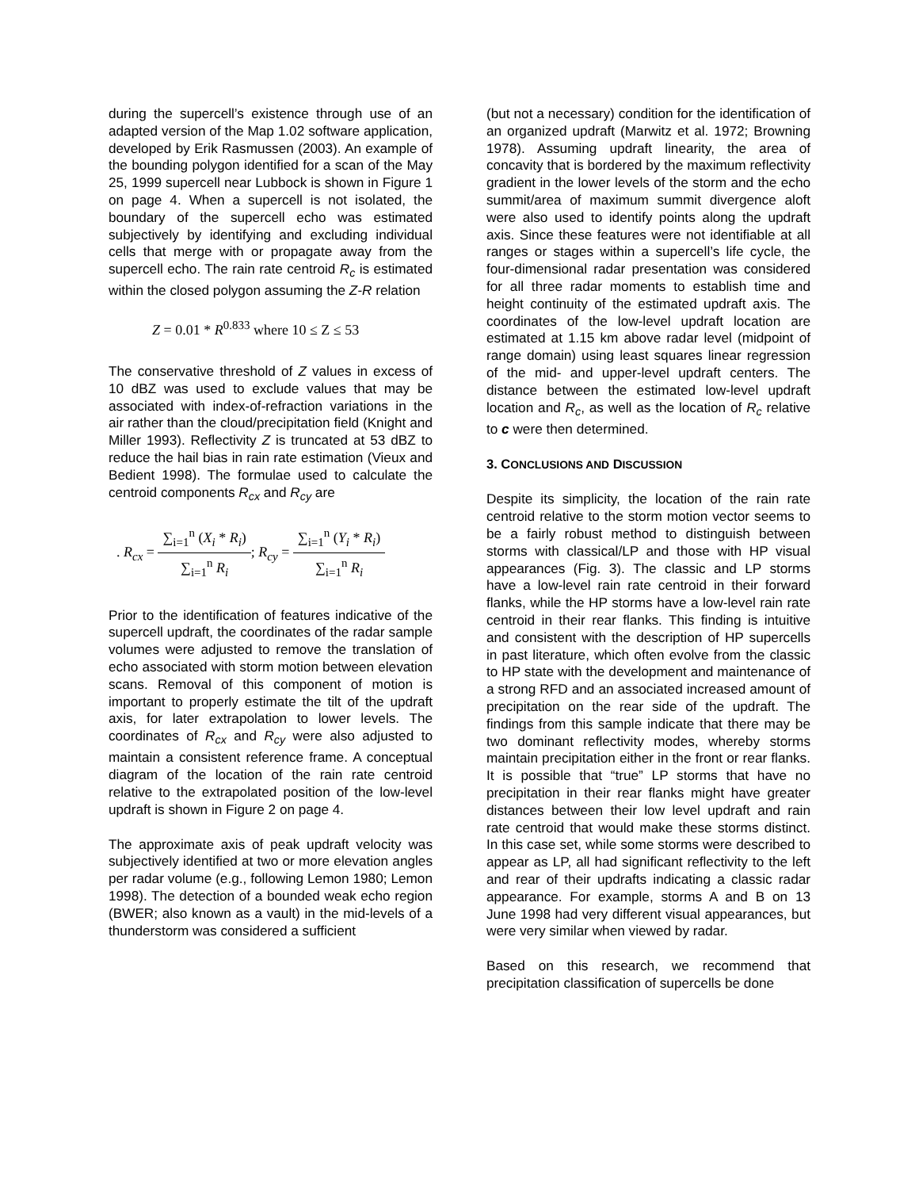during the supercell’s existence through use of an adapted version of the Map 1.02 software application, developed by Erik Rasmussen (2003). An example of the bounding polygon identified for a scan of the May 25, 1999 supercell near Lubbock is shown in Figure 1 on page 4. When a supercell is not isolated, the boundary of the supercell echo was estimated subjectively by identifying and excluding individual cells that merge with or propagate away from the supercell echo. The rain rate centroid R<sub>c</sub> is estimated within the closed polygon assuming the Z-R relation
Z = 0.01 * R<sup>0.833</sup> where 10 ≤ Z ≤ 53
The conservative threshold of Z values in excess of 10 dBZ was used to exclude values that may be associated with index-of-refraction variations in the air rather than the cloud/precipitation field (Knight and Miller 1993). Reflectivity Z is truncated at 53 dBZ to reduce the hail bias in rain rate estimation (Vieux and Bedient 1998). The formulae used to calculate the centroid components R<sub>cx</sub> and R<sub>cy</sub> are
. R<sub>cx</sub> = ∑<sub>i=1</sub><sup>n</sup> (X<sub>i</sub> * R<sub>i</sub>) ∑<sub>i=1</sub><sup>n</sup> R<sub>i</sub>; R<sub>cy</sub> = ∑<sub>i=1</sub><sup>n</sup> (Y<sub>i</sub> * R<sub>i</sub>) ∑<sub>i=1</sub><sup>n</sup> R<sub>i</sub>
Prior to the identification of features indicative of the supercell updraft, the coordinates of the radar sample volumes were adjusted to remove the translation of echo associated with storm motion between elevation scans. Removal of this component of motion is important to properly estimate the tilt of the updraft axis, for later extrapolation to lower levels. The coordinates of R<sub>cx</sub> and R<sub>cy</sub> were also adjusted to maintain a consistent reference frame. A conceptual diagram of the location of the rain rate centroid relative to the extrapolated position of the low-level updraft is shown in Figure 2 on page 4.
The approximate axis of peak updraft velocity was subjectively identified at two or more elevation angles per radar volume (e.g., following Lemon 1980; Lemon 1998). The detection of a bounded weak echo region (BWER; also known as a vault) in the mid-levels of a thunderstorm was considered a sufficient
(but not a necessary) condition for the identification of an organized updraft (Marwitz et al. 1972; Browning 1978). Assuming updraft linearity, the area of concavity that is bordered by the maximum reflectivity gradient in the lower levels of the storm and the echo summit/area of maximum summit divergence aloft were also used to identify points along the updraft axis. Since these features were not identifiable at all ranges or stages within a supercell’s life cycle, the four-dimensional radar presentation was considered for all three radar moments to establish time and height continuity of the estimated updraft axis. The coordinates of the low-level updraft location are estimated at 1.15 km above radar level (midpoint of range domain) using least squares linear regression of the mid- and upper-level updraft centers. The distance between the estimated low-level updraft location and R<sub>c</sub>, as well as the location of R<sub>c</sub> relative to c were then determined.
3. CONCLUSIONS AND DISCUSSION
Despite its simplicity, the location of the rain rate centroid relative to the storm motion vector seems to be a fairly robust method to distinguish between storms with classical/LP and those with HP visual appearances (Fig. 3). The classic and LP storms have a low-level rain rate centroid in their forward flanks, while the HP storms have a low-level rain rate centroid in their rear flanks. This finding is intuitive and consistent with the description of HP supercells in past literature, which often evolve from the classic to HP state with the development and maintenance of a strong RFD and an associated increased amount of precipitation on the rear side of the updraft. The findings from this sample indicate that there may be two dominant reflectivity modes, whereby storms maintain precipitation either in the front or rear flanks. It is possible that “true” LP storms that have no precipitation in their rear flanks might have greater distances between their low level updraft and rain rate centroid that would make these storms distinct. In this case set, while some storms were described to appear as LP, all had significant reflectivity to the left and rear of their updrafts indicating a classic radar appearance. For example, storms A and B on 13 June 1998 had very different visual appearances, but were very similar when viewed by radar.
Based on this research, we recommend that precipitation classification of supercells be done